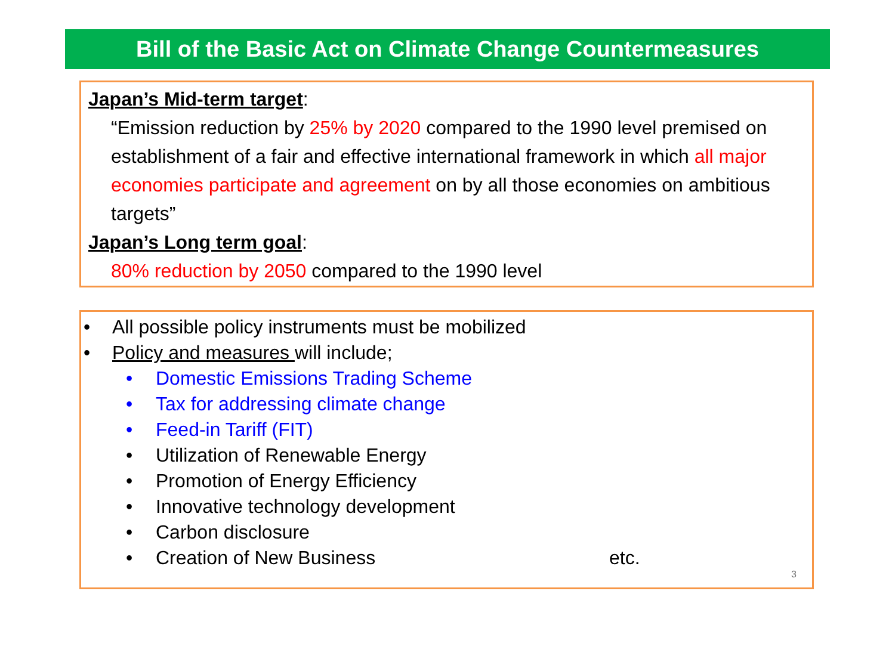Bill of the Basic Act on Climate Change Countermeasures
Japan’s Mid-term target:
“Emission reduction by 25% by 2020 compared to the 1990 level premised on establishment of a fair and effective international framework in which all major economies participate and agreement on by all those economies on ambitious targets”
Japan’s Long term goal:
80% reduction by 2050 compared to the 1990 level
• All possible policy instruments must be mobilized
• Policy and measures will include;
• Domestic Emissions Trading Scheme
• Tax for addressing climate change
• Feed-in Tariff (FIT)
• Utilization of Renewable Energy
• Promotion of Energy Efficiency
• Innovative technology development
• Carbon disclosure
• Creation of New Business etc.
3